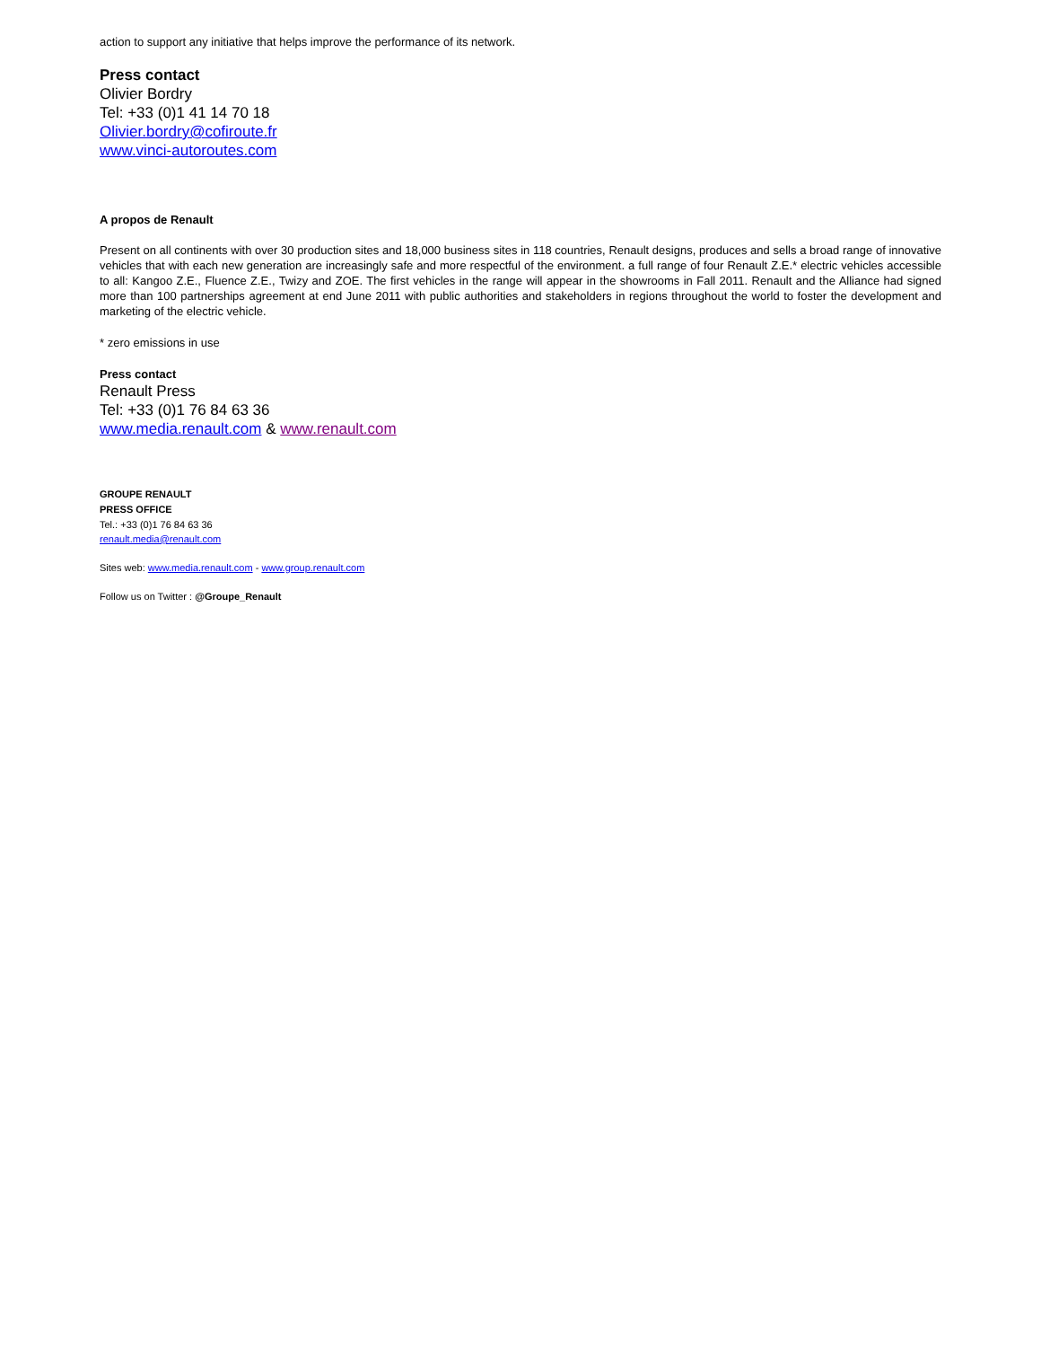action to support any initiative that helps improve the performance of its network.
Press contact
Olivier Bordry
Tel: +33 (0)1 41 14 70 18
Olivier.bordry@cofiroute.fr
www.vinci-autoroutes.com
A propos de Renault
Present on all continents with over 30 production sites and 18,000 business sites in 118 countries, Renault designs, produces and sells a broad range of innovative vehicles that with each new generation are increasingly safe and more respectful of the environment. a full range of four Renault Z.E.* electric vehicles accessible to all: Kangoo Z.E., Fluence Z.E., Twizy and ZOE. The first vehicles in the range will appear in the showrooms in Fall 2011. Renault and the Alliance had signed more than 100 partnerships agreement at end June 2011 with public authorities and stakeholders in regions throughout the world to foster the development and marketing of the electric vehicle.
* zero emissions in use
Press contact
Renault Press
Tel: +33 (0)1 76 84 63 36
www.media.renault.com & www.renault.com
GROUPE RENAULT
PRESS OFFICE
Tel.: +33 (0)1 76 84 63 36
renault.media@renault.com
Sites web: www.media.renault.com - www.group.renault.com
Follow us on Twitter : @Groupe_Renault